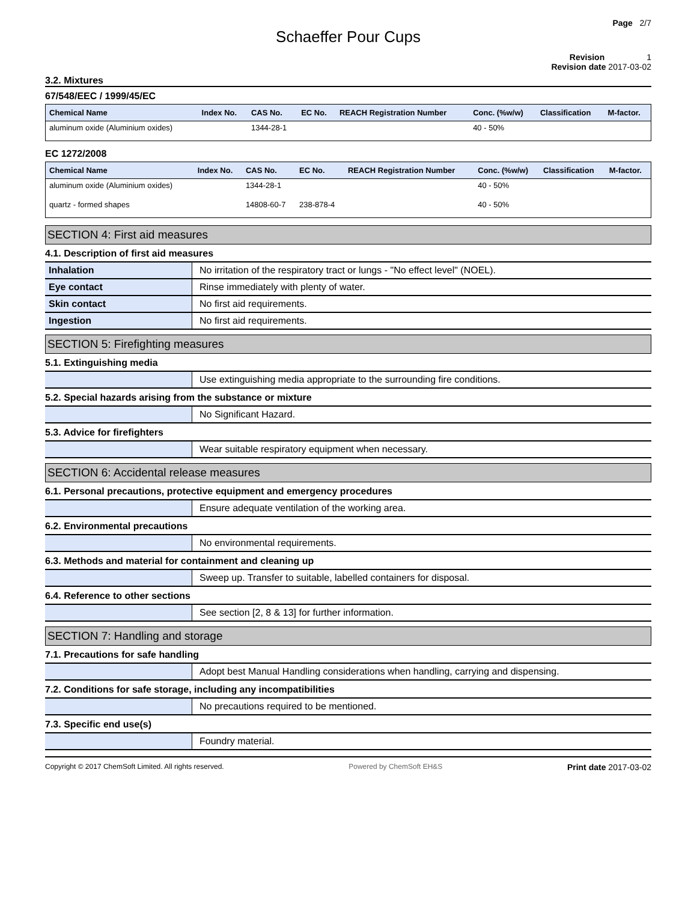Page 2/7
Schaeffer Pour Cups
Revision 1
Revision date 2017-03-02
3.2. Mixtures
67/548/EEC / 1999/45/EC
| Chemical Name | Index No. | CAS No. | EC No. | REACH Registration Number | Conc. (%w/w) | Classification | M-factor. |
| --- | --- | --- | --- | --- | --- | --- | --- |
| aluminum oxide (Aluminium oxides) | | 1344-28-1 | | | 40 - 50% | | |
EC 1272/2008
| Chemical Name | Index No. | CAS No. | EC No. | REACH Registration Number | Conc. (%w/w) | Classification | M-factor. |
| --- | --- | --- | --- | --- | --- | --- | --- |
| aluminum oxide (Aluminium oxides) | | 1344-28-1 | | | 40 - 50% | | |
| quartz - formed shapes | | 14808-60-7 | 238-878-4 | | 40 - 50% | | |
SECTION 4: First aid measures
4.1. Description of first aid measures
| Inhalation | No irritation of the respiratory tract or lungs - "No effect level" (NOEL). |
| Eye contact | Rinse immediately with plenty of water. |
| Skin contact | No first aid requirements. |
| Ingestion | No first aid requirements. |
SECTION 5: Firefighting measures
5.1. Extinguishing media
| | Use extinguishing media appropriate to the surrounding fire conditions. |
5.2. Special hazards arising from the substance or mixture
| | No Significant Hazard. |
5.3. Advice for firefighters
| | Wear suitable respiratory equipment when necessary. |
SECTION 6: Accidental release measures
6.1. Personal precautions, protective equipment and emergency procedures
| | Ensure adequate ventilation of the working area. |
6.2. Environmental precautions
| | No environmental requirements. |
6.3. Methods and material for containment and cleaning up
| | Sweep up. Transfer to suitable, labelled containers for disposal. |
6.4. Reference to other sections
| | See section [2, 8 & 13] for further information. |
SECTION 7: Handling and storage
7.1. Precautions for safe handling
| | Adopt best Manual Handling considerations when handling, carrying and dispensing. |
7.2. Conditions for safe storage, including any incompatibilities
| | No precautions required to be mentioned. |
7.3. Specific end use(s)
| | Foundry material. |
Copyright © 2017 ChemSoft Limited. All rights reserved. Powered by ChemSoft EH&S Print date 2017-03-02